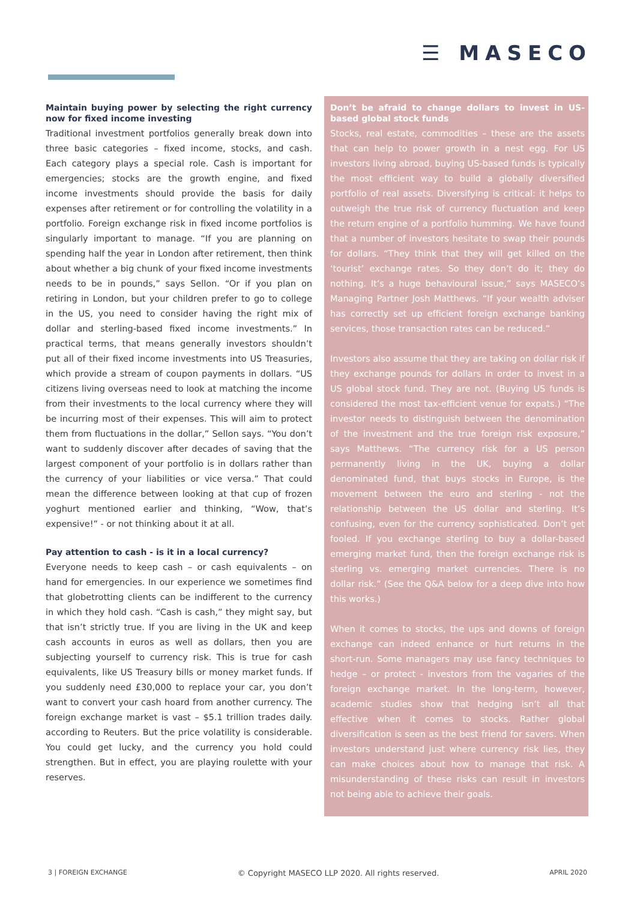☰ MASECO
Maintain buying power by selecting the right currency now for fixed income investing
Traditional investment portfolios generally break down into three basic categories – fixed income, stocks, and cash. Each category plays a special role. Cash is important for emergencies; stocks are the growth engine, and fixed income investments should provide the basis for daily expenses after retirement or for controlling the volatility in a portfolio. Foreign exchange risk in fixed income portfolios is singularly important to manage. “If you are planning on spending half the year in London after retirement, then think about whether a big chunk of your fixed income investments needs to be in pounds,” says Sellon. “Or if you plan on retiring in London, but your children prefer to go to college in the US, you need to consider having the right mix of dollar and sterling-based fixed income investments.” In practical terms, that means generally investors shouldn’t put all of their fixed income investments into US Treasuries, which provide a stream of coupon payments in dollars. “US citizens living overseas need to look at matching the income from their investments to the local currency where they will be incurring most of their expenses. This will aim to protect them from fluctuations in the dollar,” Sellon says. “You don’t want to suddenly discover after decades of saving that the largest component of your portfolio is in dollars rather than the currency of your liabilities or vice versa.” That could mean the difference between looking at that cup of frozen yoghurt mentioned earlier and thinking, “Wow, that’s expensive!” - or not thinking about it at all.
Pay attention to cash - is it in a local currency?
Everyone needs to keep cash – or cash equivalents – on hand for emergencies. In our experience we sometimes find that globetrotting clients can be indifferent to the currency in which they hold cash. “Cash is cash,” they might say, but that isn’t strictly true. If you are living in the UK and keep cash accounts in euros as well as dollars, then you are subjecting yourself to currency risk. This is true for cash equivalents, like US Treasury bills or money market funds. If you suddenly need £30,000 to replace your car, you don’t want to convert your cash hoard from another currency. The foreign exchange market is vast – $5.1 trillion trades daily. according to Reuters. But the price volatility is considerable. You could get lucky, and the currency you hold could strengthen. But in effect, you are playing roulette with your reserves.
Don’t be afraid to change dollars to invest in US-based global stock funds
Stocks, real estate, commodities – these are the assets that can help to power growth in a nest egg. For US investors living abroad, buying US-based funds is typically the most efficient way to build a globally diversified portfolio of real assets. Diversifying is critical: it helps to outweigh the true risk of currency fluctuation and keep the return engine of a portfolio humming. We have found that a number of investors hesitate to swap their pounds for dollars. “They think that they will get killed on the ‘tourist’ exchange rates. So they don’t do it; they do nothing. It’s a huge behavioural issue,” says MASECO’s Managing Partner Josh Matthews. “If your wealth adviser has correctly set up efficient foreign exchange banking services, those transaction rates can be reduced.”
Investors also assume that they are taking on dollar risk if they exchange pounds for dollars in order to invest in a US global stock fund. They are not. (Buying US funds is considered the most tax-efficient venue for expats.) “The investor needs to distinguish between the denomination of the investment and the true foreign risk exposure,” says Matthews. “The currency risk for a US person permanently living in the UK, buying a dollar denominated fund, that buys stocks in Europe, is the movement between the euro and sterling - not the relationship between the US dollar and sterling. It’s confusing, even for the currency sophisticated. Don’t get fooled. If you exchange sterling to buy a dollar-based emerging market fund, then the foreign exchange risk is sterling vs. emerging market currencies. There is no dollar risk.” (See the Q&A below for a deep dive into how this works.)
When it comes to stocks, the ups and downs of foreign exchange can indeed enhance or hurt returns in the short-run. Some managers may use fancy techniques to hedge – or protect - investors from the vagaries of the foreign exchange market. In the long-term, however, academic studies show that hedging isn’t all that effective when it comes to stocks. Rather global diversification is seen as the best friend for savers. When investors understand just where currency risk lies, they can make choices about how to manage that risk. A misunderstanding of these risks can result in investors not being able to achieve their goals.
3 | FOREIGN EXCHANGE © Copyright MASECO LLP 2020. All rights reserved. APRIL 2020